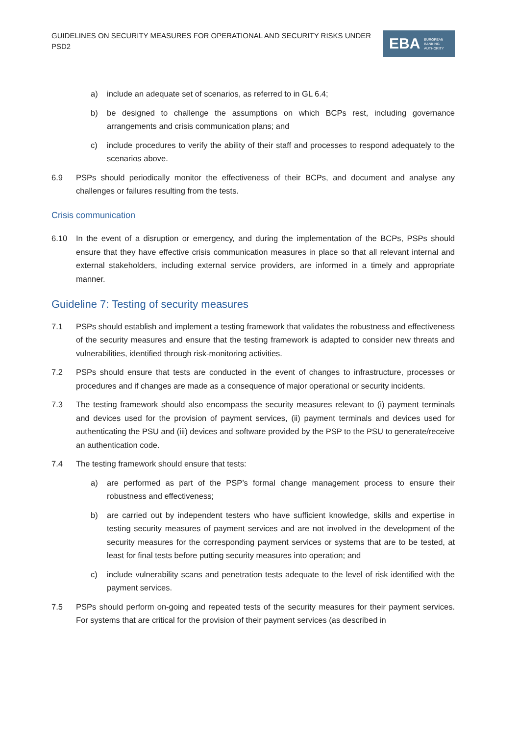GUIDELINES ON SECURITY MEASURES FOR OPERATIONAL AND SECURITY RISKS UNDER PSD2
EBA EUROPEAN
BANKING
AUTHORITY
a) include an adequate set of scenarios, as referred to in GL 6.4;
b) be designed to challenge the assumptions on which BCPs rest, including governance arrangements and crisis communication plans; and
c) include procedures to verify the ability of their staff and processes to respond adequately to the scenarios above.
6.9 PSPs should periodically monitor the effectiveness of their BCPs, and document and analyse any challenges or failures resulting from the tests.
Crisis communication
6.10 In the event of a disruption or emergency, and during the implementation of the BCPs, PSPs should ensure that they have effective crisis communication measures in place so that all relevant internal and external stakeholders, including external service providers, are informed in a timely and appropriate manner.
Guideline 7: Testing of security measures
7.1 PSPs should establish and implement a testing framework that validates the robustness and effectiveness of the security measures and ensure that the testing framework is adapted to consider new threats and vulnerabilities, identified through risk-monitoring activities.
7.2 PSPs should ensure that tests are conducted in the event of changes to infrastructure, processes or procedures and if changes are made as a consequence of major operational or security incidents.
7.3 The testing framework should also encompass the security measures relevant to (i) payment terminals and devices used for the provision of payment services, (ii) payment terminals and devices used for authenticating the PSU and (iii) devices and software provided by the PSP to the PSU to generate/receive an authentication code.
7.4 The testing framework should ensure that tests:
a) are performed as part of the PSP’s formal change management process to ensure their robustness and effectiveness;
b) are carried out by independent testers who have sufficient knowledge, skills and expertise in testing security measures of payment services and are not involved in the development of the security measures for the corresponding payment services or systems that are to be tested, at least for final tests before putting security measures into operation; and
c) include vulnerability scans and penetration tests adequate to the level of risk identified with the payment services.
7.5 PSPs should perform on-going and repeated tests of the security measures for their payment services. For systems that are critical for the provision of their payment services (as described in